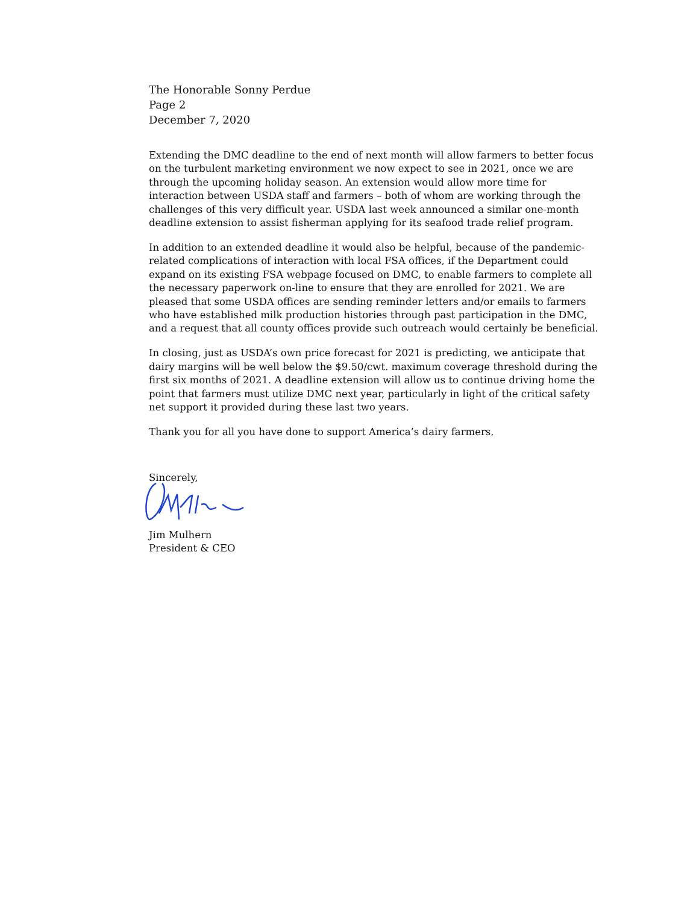The Honorable Sonny Perdue
Page 2
December 7, 2020
Extending the DMC deadline to the end of next month will allow farmers to better focus on the turbulent marketing environment we now expect to see in 2021, once we are through the upcoming holiday season. An extension would allow more time for interaction between USDA staff and farmers – both of whom are working through the challenges of this very difficult year. USDA last week announced a similar one-month deadline extension to assist fisherman applying for its seafood trade relief program.
In addition to an extended deadline it would also be helpful, because of the pandemic-related complications of interaction with local FSA offices, if the Department could expand on its existing FSA webpage focused on DMC, to enable farmers to complete all the necessary paperwork on-line to ensure that they are enrolled for 2021. We are pleased that some USDA offices are sending reminder letters and/or emails to farmers who have established milk production histories through past participation in the DMC, and a request that all county offices provide such outreach would certainly be beneficial.
In closing, just as USDA’s own price forecast for 2021 is predicting, we anticipate that dairy margins will be well below the $9.50/cwt. maximum coverage threshold during the first six months of 2021. A deadline extension will allow us to continue driving home the point that farmers must utilize DMC next year, particularly in light of the critical safety net support it provided during these last two years.
Thank you for all you have done to support America’s dairy farmers.
Sincerely,
Jim Mulhern
President & CEO